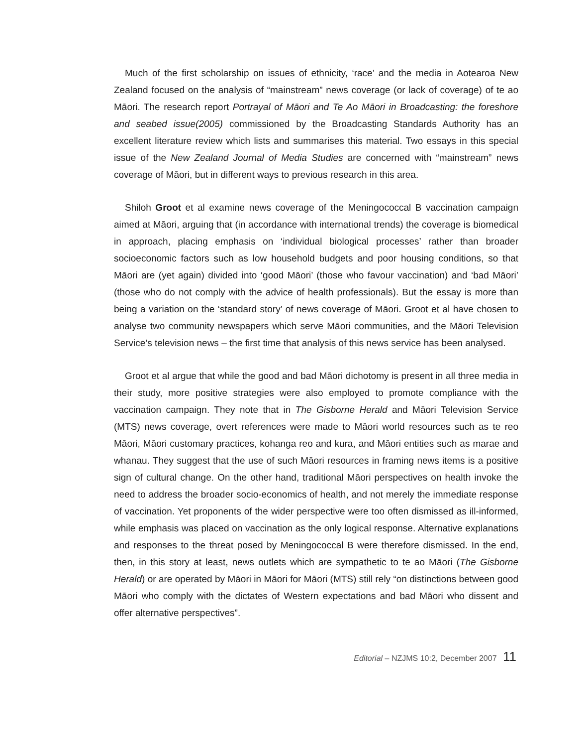Much of the first scholarship on issues of ethnicity, ‘race’ and the media in Aotearoa New Zealand focused on the analysis of “mainstream” news coverage (or lack of coverage) of te ao Māori. The research report Portrayal of Māori and Te Ao Māori in Broadcasting: the foreshore and seabed issue(2005) commissioned by the Broadcasting Standards Authority has an excellent literature review which lists and summarises this material. Two essays in this special issue of the New Zealand Journal of Media Studies are concerned with “mainstream” news coverage of Māori, but in different ways to previous research in this area.
Shiloh Groot et al examine news coverage of the Meningococcal B vaccination campaign aimed at Māori, arguing that (in accordance with international trends) the coverage is biomedical in approach, placing emphasis on ‘individual biological processes’ rather than broader socioeconomic factors such as low household budgets and poor housing conditions, so that Māori are (yet again) divided into ‘good Māori’ (those who favour vaccination) and ‘bad Māori’ (those who do not comply with the advice of health professionals). But the essay is more than being a variation on the ‘standard story’ of news coverage of Māori. Groot et al have chosen to analyse two community newspapers which serve Māori communities, and the Māori Television Service’s television news – the first time that analysis of this news service has been analysed.
Groot et al argue that while the good and bad Māori dichotomy is present in all three media in their study, more positive strategies were also employed to promote compliance with the vaccination campaign. They note that in The Gisborne Herald and Māori Television Service (MTS) news coverage, overt references were made to Māori world resources such as te reo Māori, Māori customary practices, kohanga reo and kura, and Māori entities such as marae and whanau. They suggest that the use of such Māori resources in framing news items is a positive sign of cultural change. On the other hand, traditional Māori perspectives on health invoke the need to address the broader socio-economics of health, and not merely the immediate response of vaccination. Yet proponents of the wider perspective were too often dismissed as ill-informed, while emphasis was placed on vaccination as the only logical response. Alternative explanations and responses to the threat posed by Meningococcal B were therefore dismissed. In the end, then, in this story at least, news outlets which are sympathetic to te ao Māori (The Gisborne Herald) or are operated by Māori in Māori for Māori (MTS) still rely “on distinctions between good Māori who comply with the dictates of Western expectations and bad Māori who dissent and offer alternative perspectives”.
Editorial – NZJMS 10:2, December 2007 11